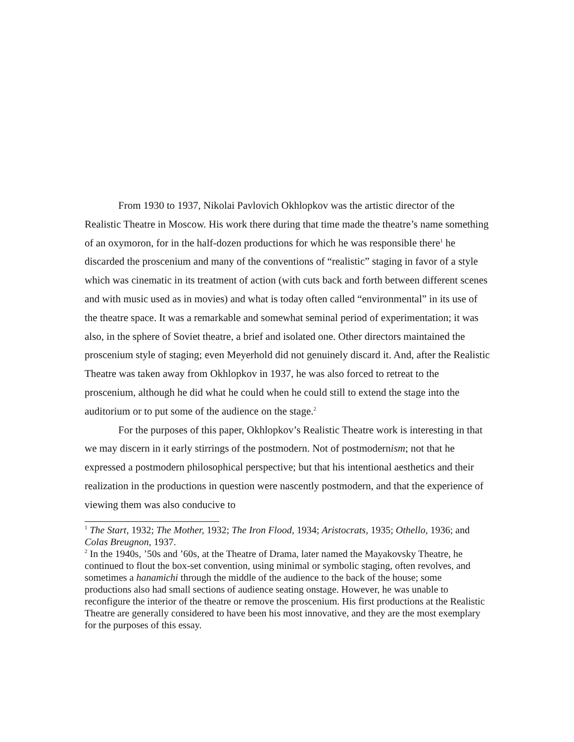From 1930 to 1937, Nikolai Pavlovich Okhlopkov was the artistic director of the Realistic Theatre in Moscow. His work there during that time made the theatre’s name something of an oxymoron, for in the half-dozen productions for which he was responsible there<sup>1</sup> he discarded the proscenium and many of the conventions of “realistic” staging in favor of a style which was cinematic in its treatment of action (with cuts back and forth between different scenes and with music used as in movies) and what is today often called “environmental” in its use of the theatre space. It was a remarkable and somewhat seminal period of experimentation; it was also, in the sphere of Soviet theatre, a brief and isolated one. Other directors maintained the proscenium style of staging; even Meyerhold did not genuinely discard it. And, after the Realistic Theatre was taken away from Okhlopkov in 1937, he was also forced to retreat to the proscenium, although he did what he could when he could still to extend the stage into the auditorium or to put some of the audience on the stage.<sup>2</sup>
For the purposes of this paper, Okhlopkov’s Realistic Theatre work is interesting in that we may discern in it early stirrings of the postmodern. Not of postmodernism; not that he expressed a postmodern philosophical perspective; but that his intentional aesthetics and their realization in the productions in question were nascently postmodern, and that the experience of viewing them was also conducive to
<sup>1</sup> The Start, 1932; The Mother, 1932; The Iron Flood, 1934; Aristocrats, 1935; Othello, 1936; and Colas Breugnon, 1937.
<sup>2</sup> In the 1940s, ’50s and ’60s, at the Theatre of Drama, later named the Mayakovsky Theatre, he continued to flout the box-set convention, using minimal or symbolic staging, often revolves, and sometimes a hanamichi through the middle of the audience to the back of the house; some productions also had small sections of audience seating onstage. However, he was unable to reconfigure the interior of the theatre or remove the proscenium. His first productions at the Realistic Theatre are generally considered to have been his most innovative, and they are the most exemplary for the purposes of this essay.